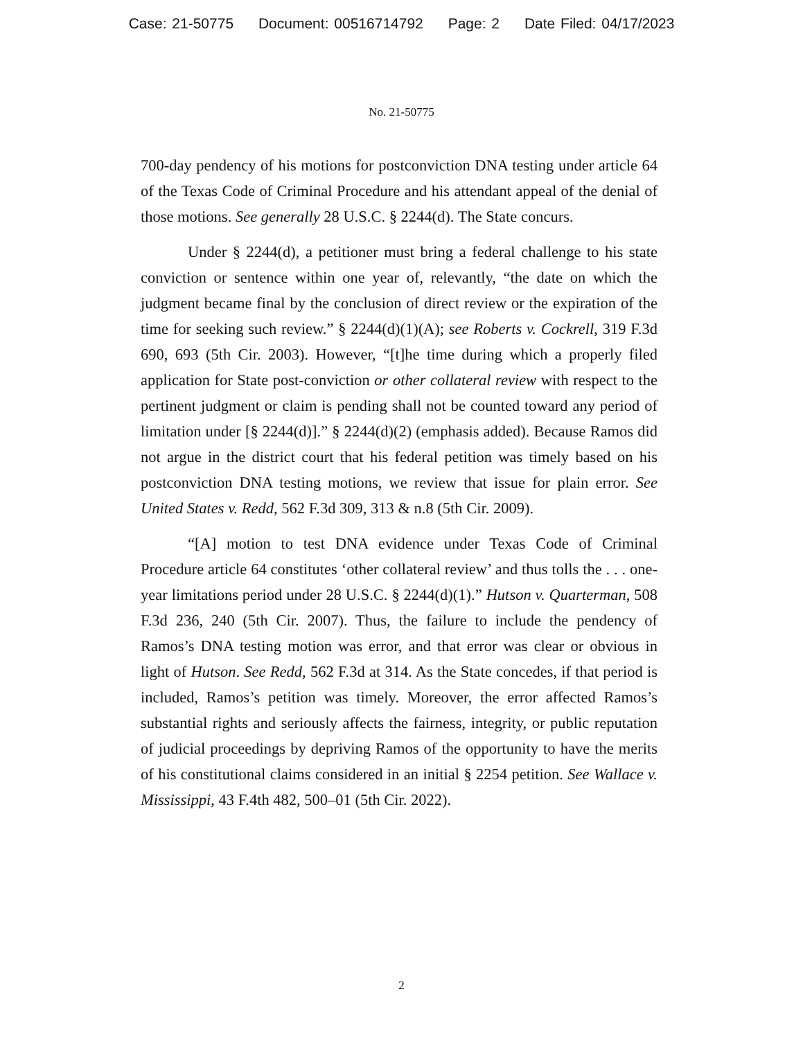Case: 21-50775 Document: 00516714792 Page: 2 Date Filed: 04/17/2023
No. 21-50775
700-day pendency of his motions for postconviction DNA testing under article 64 of the Texas Code of Criminal Procedure and his attendant appeal of the denial of those motions. See generally 28 U.S.C. § 2244(d). The State concurs.
Under § 2244(d), a petitioner must bring a federal challenge to his state conviction or sentence within one year of, relevantly, “the date on which the judgment became final by the conclusion of direct review or the expiration of the time for seeking such review.” § 2244(d)(1)(A); see Roberts v. Cockrell, 319 F.3d 690, 693 (5th Cir. 2003). However, “[t]he time during which a properly filed application for State post-conviction or other collateral review with respect to the pertinent judgment or claim is pending shall not be counted toward any period of limitation under [§ 2244(d)].” § 2244(d)(2) (emphasis added). Because Ramos did not argue in the district court that his federal petition was timely based on his postconviction DNA testing motions, we review that issue for plain error. See United States v. Redd, 562 F.3d 309, 313 & n.8 (5th Cir. 2009).
“[A] motion to test DNA evidence under Texas Code of Criminal Procedure article 64 constitutes ‘other collateral review’ and thus tolls the . . . one-year limitations period under 28 U.S.C. § 2244(d)(1).” Hutson v. Quarterman, 508 F.3d 236, 240 (5th Cir. 2007). Thus, the failure to include the pendency of Ramos’s DNA testing motion was error, and that error was clear or obvious in light of Hutson. See Redd, 562 F.3d at 314. As the State concedes, if that period is included, Ramos’s petition was timely. Moreover, the error affected Ramos’s substantial rights and seriously affects the fairness, integrity, or public reputation of judicial proceedings by depriving Ramos of the opportunity to have the merits of his constitutional claims considered in an initial § 2254 petition. See Wallace v. Mississippi, 43 F.4th 482, 500–01 (5th Cir. 2022).
2